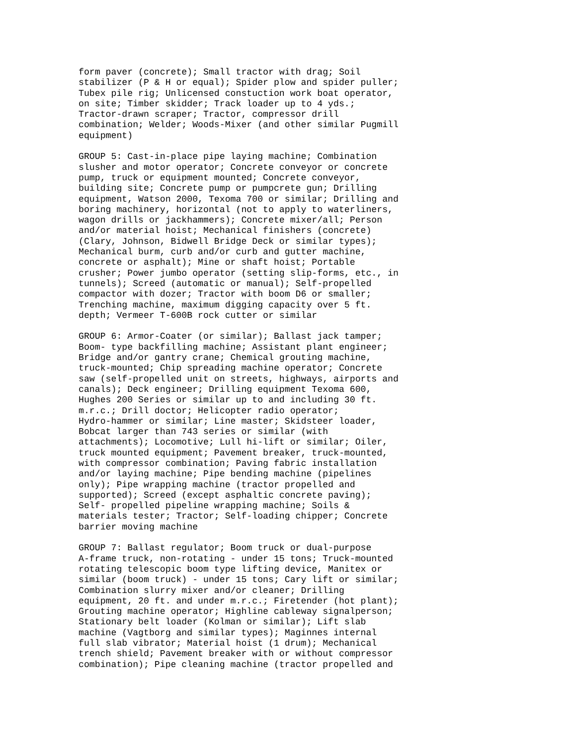form paver (concrete); Small tractor with drag; Soil
stabilizer (P & H or equal); Spider plow and spider puller;
Tubex pile rig; Unlicensed constuction work boat operator,
on site; Timber skidder; Track loader up to 4 yds.;
Tractor-drawn scraper; Tractor, compressor drill
combination; Welder; Woods-Mixer (and other similar Pugmill
equipment)

GROUP 5: Cast-in-place pipe laying machine; Combination
slusher and motor operator; Concrete conveyor or concrete
pump, truck or equipment mounted; Concrete conveyor,
building site; Concrete pump or pumpcrete gun; Drilling
equipment, Watson 2000, Texoma 700 or similar; Drilling and
boring machinery, horizontal (not to apply to waterliners,
wagon drills or jackhammers); Concrete mixer/all; Person
and/or material hoist; Mechanical finishers (concrete)
(Clary, Johnson, Bidwell Bridge Deck or similar types);
Mechanical burm, curb and/or curb and gutter machine,
concrete or asphalt); Mine or shaft hoist; Portable
crusher; Power jumbo operator (setting slip-forms, etc., in
tunnels); Screed (automatic or manual); Self-propelled
compactor with dozer; Tractor with boom D6 or smaller;
Trenching machine, maximum digging capacity over 5 ft.
depth; Vermeer T-600B rock cutter or similar

GROUP 6: Armor-Coater (or similar); Ballast jack tamper;
Boom- type backfilling machine; Assistant plant engineer;
Bridge and/or gantry crane; Chemical grouting machine,
truck-mounted; Chip spreading machine operator; Concrete
saw (self-propelled unit on streets, highways, airports and
canals); Deck engineer; Drilling equipment Texoma 600,
Hughes 200 Series or similar up to and including 30 ft.
m.r.c.; Drill doctor; Helicopter radio operator;
Hydro-hammer or similar; Line master; Skidsteer loader,
Bobcat larger than 743 series or similar (with
attachments); Locomotive; Lull hi-lift or similar; Oiler,
truck mounted equipment; Pavement breaker, truck-mounted,
with compressor combination; Paving fabric installation
and/or laying machine; Pipe bending machine (pipelines
only); Pipe wrapping machine (tractor propelled and
supported); Screed (except asphaltic concrete paving);
Self- propelled pipeline wrapping machine; Soils &
materials tester; Tractor; Self-loading chipper; Concrete
barrier moving machine

GROUP 7: Ballast regulator; Boom truck or dual-purpose
A-frame truck, non-rotating - under 15 tons; Truck-mounted
rotating telescopic boom type lifting device, Manitex or
similar (boom truck) - under 15 tons; Cary lift or similar;
Combination slurry mixer and/or cleaner; Drilling
equipment, 20 ft. and under m.r.c.; Firetender (hot plant);
Grouting machine operator; Highline cableway signalperson;
Stationary belt loader (Kolman or similar); Lift slab
machine (Vagtborg and similar types); Maginnes internal
full slab vibrator; Material hoist (1 drum); Mechanical
trench shield; Pavement breaker with or without compressor
combination); Pipe cleaning machine (tractor propelled and